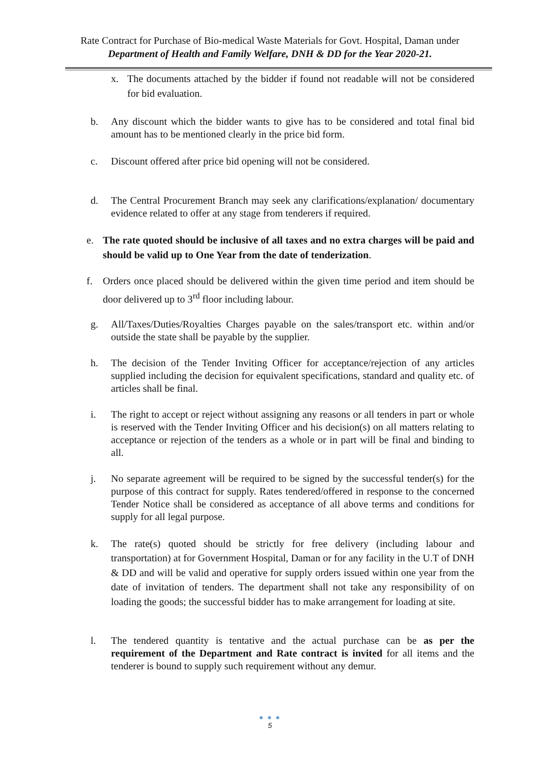Rate Contract for Purchase of Bio-medical Waste Materials for Govt. Hospital, Daman under
Department of Health and Family Welfare, DNH & DD for the Year 2020-21.
x. The documents attached by the bidder if found not readable will not be considered for bid evaluation.
b. Any discount which the bidder wants to give has to be considered and total final bid amount has to be mentioned clearly in the price bid form.
c. Discount offered after price bid opening will not be considered.
d. The Central Procurement Branch may seek any clarifications/explanation/ documentary evidence related to offer at any stage from tenderers if required.
e. The rate quoted should be inclusive of all taxes and no extra charges will be paid and should be valid up to One Year from the date of tenderization.
f. Orders once placed should be delivered within the given time period and item should be door delivered up to 3<sup>rd</sup> floor including labour.
g. All/Taxes/Duties/Royalties Charges payable on the sales/transport etc. within and/or outside the state shall be payable by the supplier.
h. The decision of the Tender Inviting Officer for acceptance/rejection of any articles supplied including the decision for equivalent specifications, standard and quality etc. of articles shall be final.
i. The right to accept or reject without assigning any reasons or all tenders in part or whole is reserved with the Tender Inviting Officer and his decision(s) on all matters relating to acceptance or rejection of the tenders as a whole or in part will be final and binding to all.
j. No separate agreement will be required to be signed by the successful tender(s) for the purpose of this contract for supply. Rates tendered/offered in response to the concerned Tender Notice shall be considered as acceptance of all above terms and conditions for supply for all legal purpose.
k. The rate(s) quoted should be strictly for free delivery (including labour and transportation) at for Government Hospital, Daman or for any facility in the U.T of DNH & DD and will be valid and operative for supply orders issued within one year from the date of invitation of tenders. The department shall not take any responsibility of on loading the goods; the successful bidder has to make arrangement for loading at site.
l. The tendered quantity is tentative and the actual purchase can be as per the requirement of the Department and Rate contract is invited for all items and the tenderer is bound to supply such requirement without any demur.
● ● ●
5